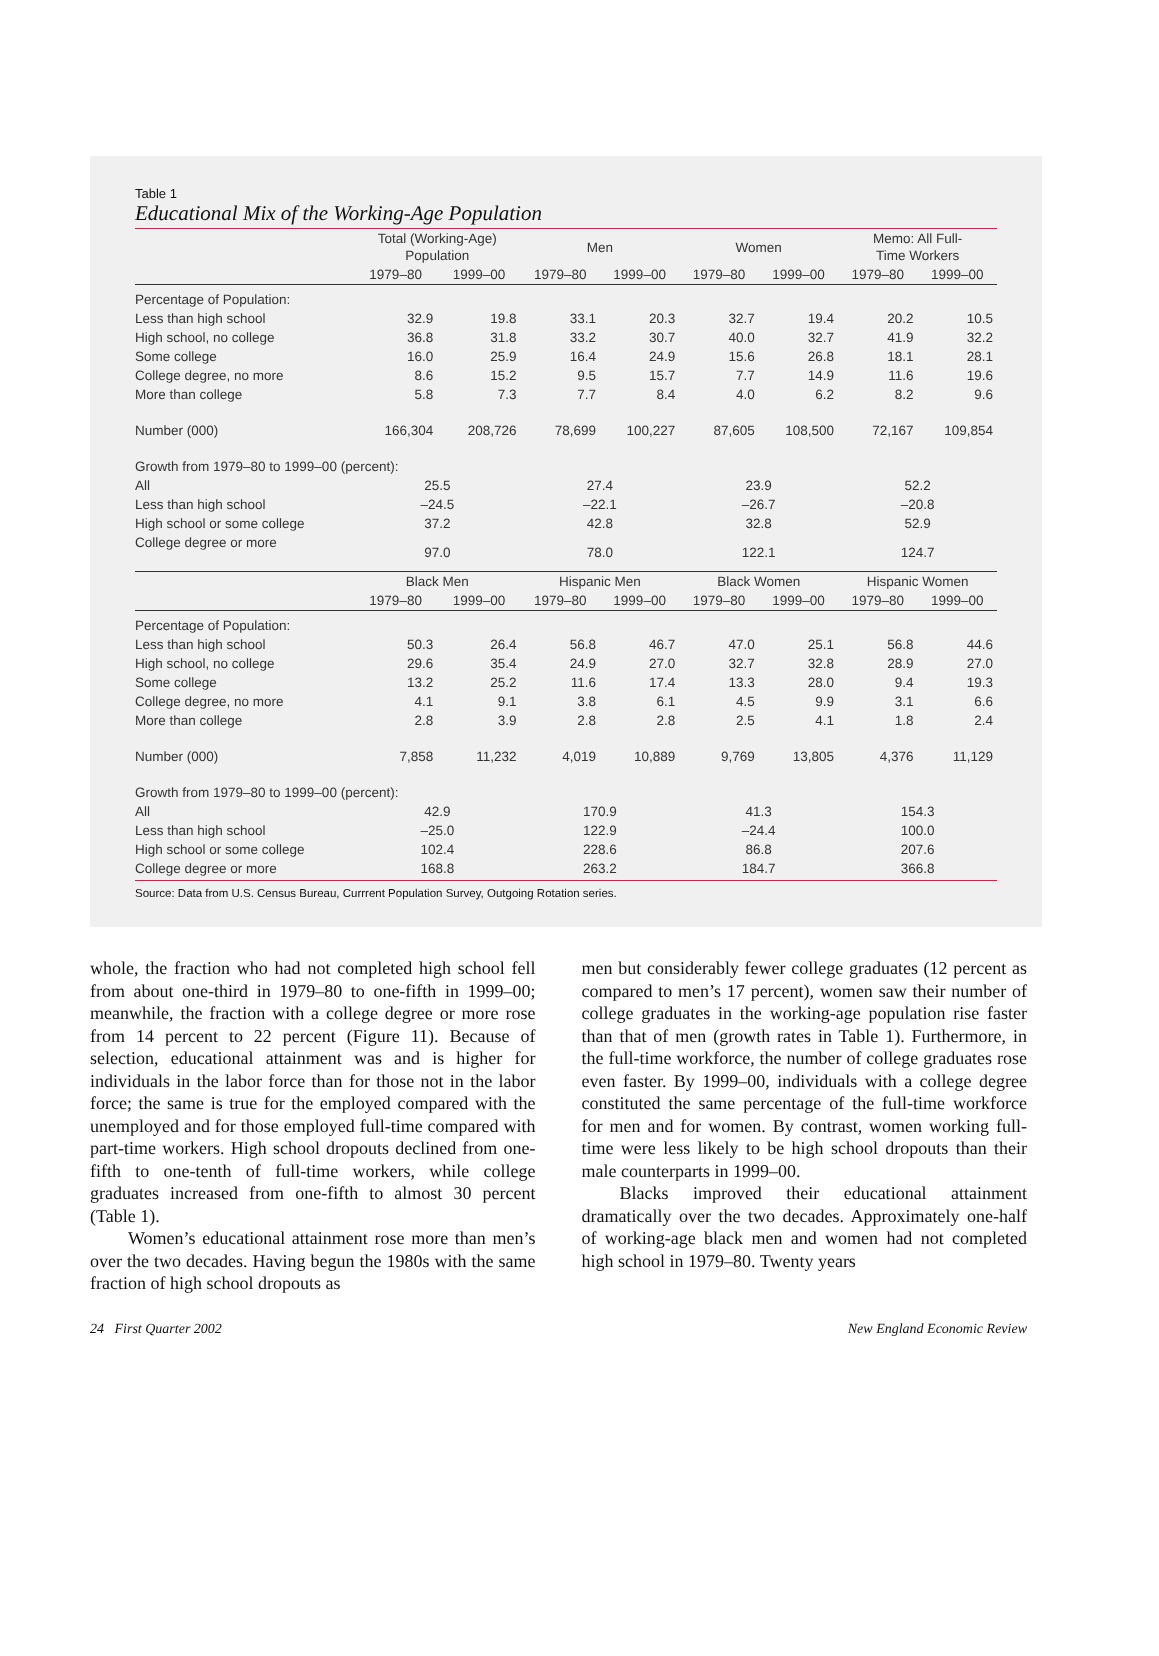Table 1
Educational Mix of the Working-Age Population
| | Total (Working-Age) Population | | Men | | Women | | Memo: All Full- Time Workers | |
| --- | --- | --- | --- | --- | --- | --- | --- | --- |
| | 1979–80 | 1999–00 | 1979–80 | 1999–00 | 1979–80 | 1999–00 | 1979–80 | 1999–00 |
| Percentage of Population: | | | | | | | | |
| Less than high school | 32.9 | 19.8 | 33.1 | 20.3 | 32.7 | 19.4 | 20.2 | 10.5 |
| High school, no college | 36.8 | 31.8 | 33.2 | 30.7 | 40.0 | 32.7 | 41.9 | 32.2 |
| Some college | 16.0 | 25.9 | 16.4 | 24.9 | 15.6 | 26.8 | 18.1 | 28.1 |
| College degree, no more | 8.6 | 15.2 | 9.5 | 15.7 | 7.7 | 14.9 | 11.6 | 19.6 |
| More than college | 5.8 | 7.3 | 7.7 | 8.4 | 4.0 | 6.2 | 8.2 | 9.6 |
| Number (000) | 166,304 | 208,726 | 78,699 | 100,227 | 87,605 | 108,500 | 72,167 | 109,854 |
| Growth from 1979–80 to 1999–00 (percent): | | | | | | | | |
| All | 25.5 | | 27.4 | | 23.9 | | 52.2 | |
| Less than high school | –24.5 | | –22.1 | | –26.7 | | –20.8 | |
| High school or some college | 37.2 | | 42.8 | | 32.8 | | 52.9 | |
| College degree or more | 97.0 | | 78.0 | | 122.1 | | 124.7 | |
| | Black Men | | Hispanic Men | | Black Women | | Hispanic Women | |
| | 1979–80 | 1999–00 | 1979–80 | 1999–00 | 1979–80 | 1999–00 | 1979–80 | 1999–00 |
| Percentage of Population: | | | | | | | | |
| Less than high school | 50.3 | 26.4 | 56.8 | 46.7 | 47.0 | 25.1 | 56.8 | 44.6 |
| High school, no college | 29.6 | 35.4 | 24.9 | 27.0 | 32.7 | 32.8 | 28.9 | 27.0 |
| Some college | 13.2 | 25.2 | 11.6 | 17.4 | 13.3 | 28.0 | 9.4 | 19.3 |
| College degree, no more | 4.1 | 9.1 | 3.8 | 6.1 | 4.5 | 9.9 | 3.1 | 6.6 |
| More than college | 2.8 | 3.9 | 2.8 | 2.8 | 2.5 | 4.1 | 1.8 | 2.4 |
| Number (000) | 7,858 | 11,232 | 4,019 | 10,889 | 9,769 | 13,805 | 4,376 | 11,129 |
| Growth from 1979–80 to 1999–00 (percent): | | | | | | | | |
| All | 42.9 | | 170.9 | | 41.3 | | 154.3 | |
| Less than high school | –25.0 | | 122.9 | | –24.4 | | 100.0 | |
| High school or some college | 102.4 | | 228.6 | | 86.8 | | 207.6 | |
| College degree or more | 168.8 | | 263.2 | | 184.7 | | 366.8 | |
Source: Data from U.S. Census Bureau, Currrent Population Survey, Outgoing Rotation series.
whole, the fraction who had not completed high school fell from about one-third in 1979–80 to one-fifth in 1999–00; meanwhile, the fraction with a college degree or more rose from 14 percent to 22 percent (Figure 11). Because of selection, educational attainment was and is higher for individuals in the labor force than for those not in the labor force; the same is true for the employed compared with the unemployed and for those employed full-time compared with part-time workers. High school dropouts declined from one-fifth to one-tenth of full-time workers, while college graduates increased from one-fifth to almost 30 percent (Table 1).
Women’s educational attainment rose more than men’s over the two decades. Having begun the 1980s with the same fraction of high school dropouts as
men but considerably fewer college graduates (12 percent as compared to men’s 17 percent), women saw their number of college graduates in the working-age population rise faster than that of men (growth rates in Table 1). Furthermore, in the full-time workforce, the number of college graduates rose even faster. By 1999–00, individuals with a college degree constituted the same percentage of the full-time workforce for men and for women. By contrast, women working full-time were less likely to be high school dropouts than their male counterparts in 1999–00.
Blacks improved their educational attainment dramatically over the two decades. Approximately one-half of working-age black men and women had not completed high school in 1979–80. Twenty years
24 First Quarter 2002 New England Economic Review